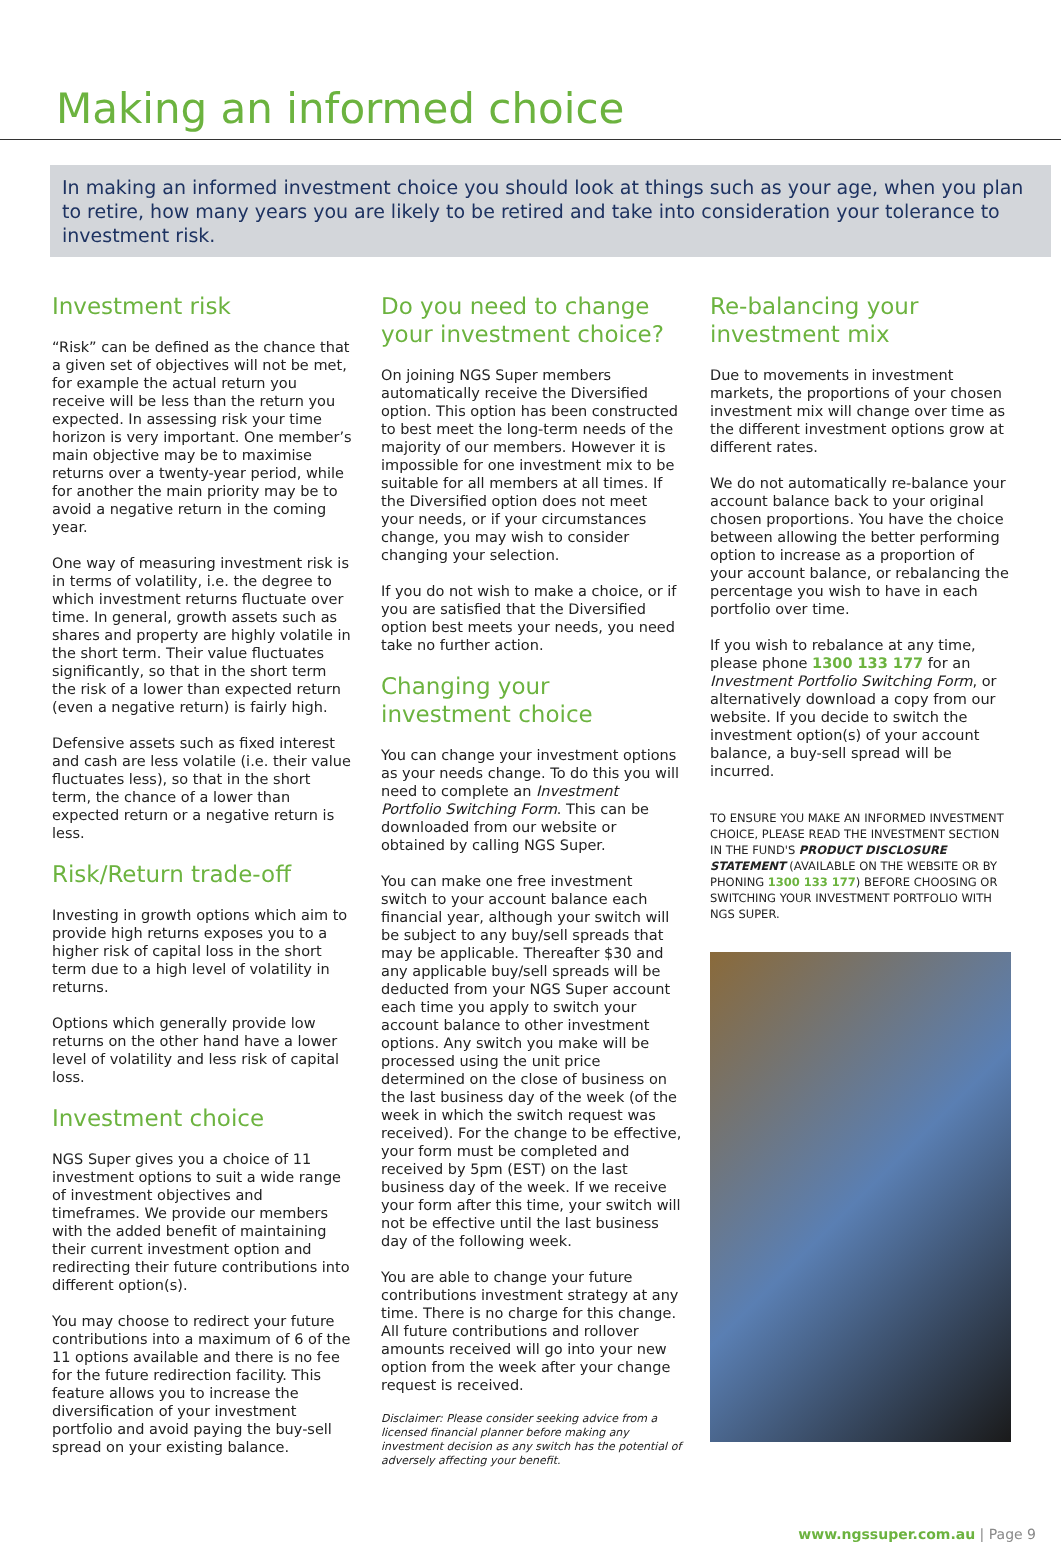Making an informed choice
In making an informed investment choice you should look at things such as your age, when you plan to retire, how many years you are likely to be retired and take into consideration your tolerance to investment risk.
Investment risk
“Risk” can be defined as the chance that a given set of objectives will not be met, for example the actual return you receive will be less than the return you expected. In assessing risk your time horizon is very important. One member’s main objective may be to maximise returns over a twenty-year period, while for another the main priority may be to avoid a negative return in the coming year.
One way of measuring investment risk is in terms of volatility, i.e. the degree to which investment returns fluctuate over time. In general, growth assets such as shares and property are highly volatile in the short term. Their value fluctuates significantly, so that in the short term the risk of a lower than expected return (even a negative return) is fairly high.
Defensive assets such as fixed interest and cash are less volatile (i.e. their value fluctuates less), so that in the short term, the chance of a lower than expected return or a negative return is less.
Risk/Return trade-off
Investing in growth options which aim to provide high returns exposes you to a higher risk of capital loss in the short term due to a high level of volatility in returns.
Options which generally provide low returns on the other hand have a lower level of volatility and less risk of capital loss.
Investment choice
NGS Super gives you a choice of 11 investment options to suit a wide range of investment objectives and timeframes. We provide our members with the added benefit of maintaining their current investment option and redirecting their future contributions into different option(s).
You may choose to redirect your future contributions into a maximum of 6 of the 11 options available and there is no fee for the future redirection facility. This feature allows you to increase the diversification of your investment portfolio and avoid paying the buy-sell spread on your existing balance.
Do you need to change your investment choice?
On joining NGS Super members automatically receive the Diversified option. This option has been constructed to best meet the long-term needs of the majority of our members. However it is impossible for one investment mix to be suitable for all members at all times. If the Diversified option does not meet your needs, or if your circumstances change, you may wish to consider changing your selection.
If you do not wish to make a choice, or if you are satisfied that the Diversified option best meets your needs, you need take no further action.
Changing your investment choice
You can change your investment options as your needs change. To do this you will need to complete an Investment Portfolio Switching Form. This can be downloaded from our website or obtained by calling NGS Super.
You can make one free investment switch to your account balance each financial year, although your switch will be subject to any buy/sell spreads that may be applicable. Thereafter $30 and any applicable buy/sell spreads will be deducted from your NGS Super account each time you apply to switch your account balance to other investment options. Any switch you make will be processed using the unit price determined on the close of business on the last business day of the week (of the week in which the switch request was received). For the change to be effective, your form must be completed and received by 5pm (EST) on the last business day of the week. If we receive your form after this time, your switch will not be effective until the last business day of the following week.
You are able to change your future contributions investment strategy at any time. There is no charge for this change. All future contributions and rollover amounts received will go into your new option from the week after your change request is received.
Disclaimer: Please consider seeking advice from a licensed financial planner before making any investment decision as any switch has the potential of adversely affecting your benefit.
Re-balancing your investment mix
Due to movements in investment markets, the proportions of your chosen investment mix will change over time as the different investment options grow at different rates.
We do not automatically re-balance your account balance back to your original chosen proportions. You have the choice between allowing the better performing option to increase as a proportion of your account balance, or rebalancing the percentage you wish to have in each portfolio over time.
If you wish to rebalance at any time, please phone 1300 133 177 for an Investment Portfolio Switching Form, or alternatively download a copy from our website. If you decide to switch the investment option(s) of your account balance, a buy-sell spread will be incurred.
TO ENSURE YOU MAKE AN INFORMED INVESTMENT CHOICE, PLEASE READ THE INVESTMENT SECTION IN THE FUND'S PRODUCT DISCLOSURE STATEMENT (AVAILABLE ON THE WEBSITE OR BY PHONING 1300 133 177) BEFORE CHOOSING OR SWITCHING YOUR INVESTMENT PORTFOLIO WITH NGS SUPER.
www.ngssuper.com.au | Page 9